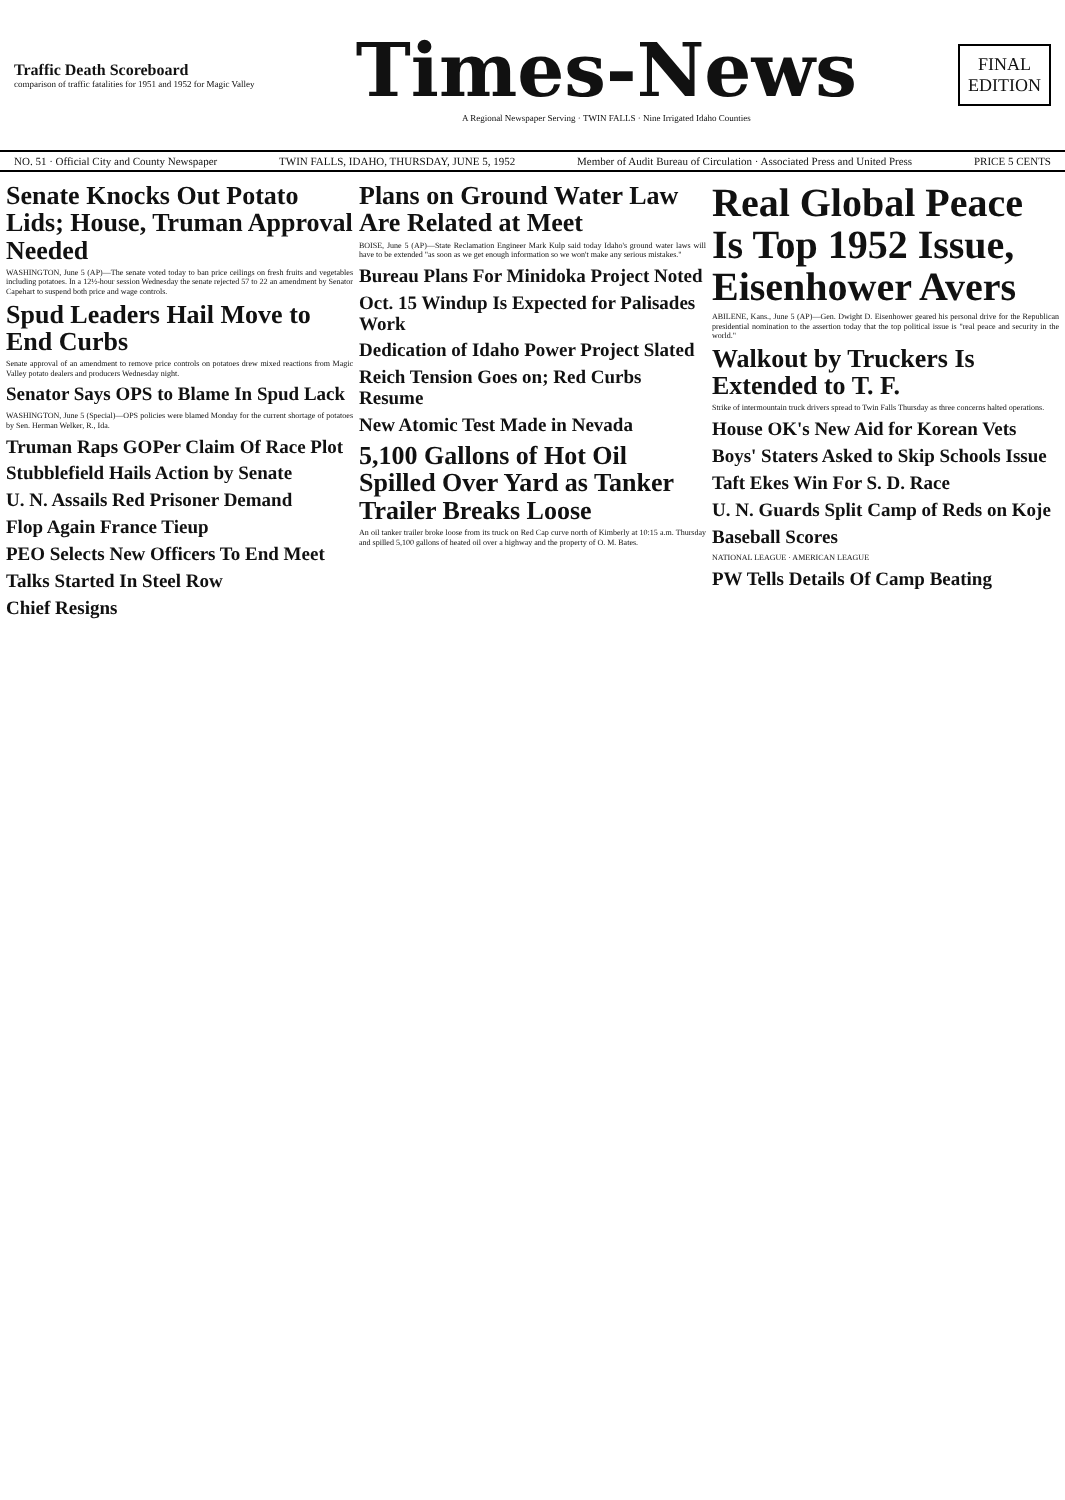Traffic Death Scoreboard
comparison of traffic fatalities for 1951 and 1952 for Magic Valley
Times-News
A Regional Newspaper Serving · TWIN FALLS · Nine Irrigated Idaho Counties
FINAL
EDITION
NO. 51 · Official City and County Newspaper TWIN FALLS, IDAHO, THURSDAY, JUNE 5, 1952 Member of Audit Bureau of Circulation · Associated Press and United Press PRICE 5 CENTS
Senate Knocks Out Potato Lids; House, Truman Approval Needed
WASHINGTON, June 5 (AP)—The senate voted today to ban price ceilings on fresh fruits and vegetables including potatoes. In a 12½-hour session Wednesday the senate rejected 57 to 22 an amendment by Senator Capehart to suspend both price and wage controls.
Spud Leaders Hail Move to End Curbs
Senate approval of an amendment to remove price controls on potatoes drew mixed reactions from Magic Valley potato dealers and producers Wednesday night.
Senator Says OPS to Blame In Spud Lack
WASHINGTON, June 5 (Special)—OPS policies were blamed Monday for the current shortage of potatoes by Sen. Herman Welker, R., Ida.
Truman Raps GOPer Claim Of Race Plot
Stubblefield Hails Action by Senate
U. N. Assails Red Prisoner Demand
Flop Again France Tieup
PEO Selects New Officers To End Meet
Talks Started In Steel Row
Chief Resigns
Plans on Ground Water Law Are Related at Meet
BOISE, June 5 (AP)—State Reclamation Engineer Mark Kulp said today Idaho's ground water laws will have to be extended "as soon as we get enough information so we won't make any serious mistakes."
Bureau Plans For Minidoka Project Noted
Oct. 15 Windup Is Expected for Palisades Work
Dedication of Idaho Power Project Slated
Reich Tension Goes on; Red Curbs Resume
New Atomic Test Made in Nevada
5,100 Gallons of Hot Oil Spilled Over Yard as Tanker Trailer Breaks Loose
An oil tanker trailer broke loose from its truck on Red Cap curve north of Kimberly at 10:15 a.m. Thursday and spilled 5,100 gallons of heated oil over a highway and the property of O. M. Bates.
Real Global Peace Is Top 1952 Issue, Eisenhower Avers
ABILENE, Kans., June 5 (AP)—Gen. Dwight D. Eisenhower geared his personal drive for the Republican presidential nomination to the assertion today that the top political issue is "real peace and security in the world."
Walkout by Truckers Is Extended to T. F.
Strike of intermountain truck drivers spread to Twin Falls Thursday as three concerns halted operations.
House OK's New Aid for Korean Vets
Boys' Staters Asked to Skip Schools Issue
Taft Ekes Win For S. D. Race
U. N. Guards Split Camp of Reds on Koje
Baseball Scores
NATIONAL LEAGUE · AMERICAN LEAGUE
PW Tells Details Of Camp Beating